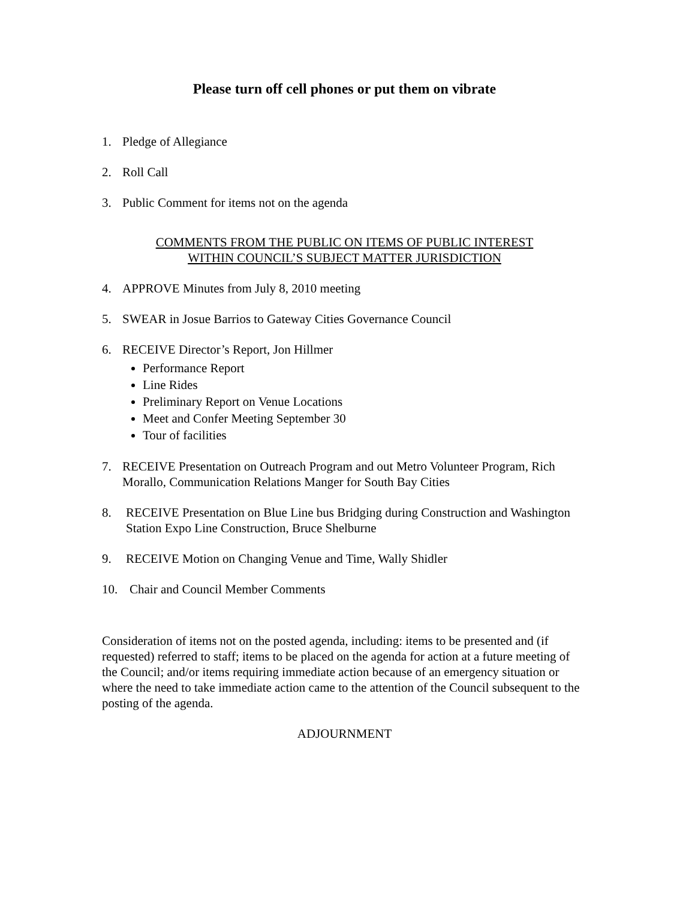Please turn off cell phones or put them on vibrate
1. Pledge of Allegiance
2. Roll Call
3. Public Comment for items not on the agenda
COMMENTS FROM THE PUBLIC ON ITEMS OF PUBLIC INTEREST
WITHIN COUNCIL’S SUBJECT MATTER JURISDICTION
4. APPROVE Minutes from July 8, 2010 meeting
5. SWEAR in Josue Barrios to Gateway Cities Governance Council
6. RECEIVE Director’s Report, Jon Hillmer
Performance Report
Line Rides
Preliminary Report on Venue Locations
Meet and Confer Meeting September 30
Tour of facilities
7. RECEIVE Presentation on Outreach Program and out Metro Volunteer Program, Rich Morallo, Communication Relations Manger for South Bay Cities
8. RECEIVE Presentation on Blue Line bus Bridging during Construction and Washington Station Expo Line Construction, Bruce Shelburne
9. RECEIVE Motion on Changing Venue and Time, Wally Shidler
10. Chair and Council Member Comments
Consideration of items not on the posted agenda, including: items to be presented and (if requested) referred to staff; items to be placed on the agenda for action at a future meeting of the Council; and/or items requiring immediate action because of an emergency situation or where the need to take immediate action came to the attention of the Council subsequent to the posting of the agenda.
ADJOURNMENT